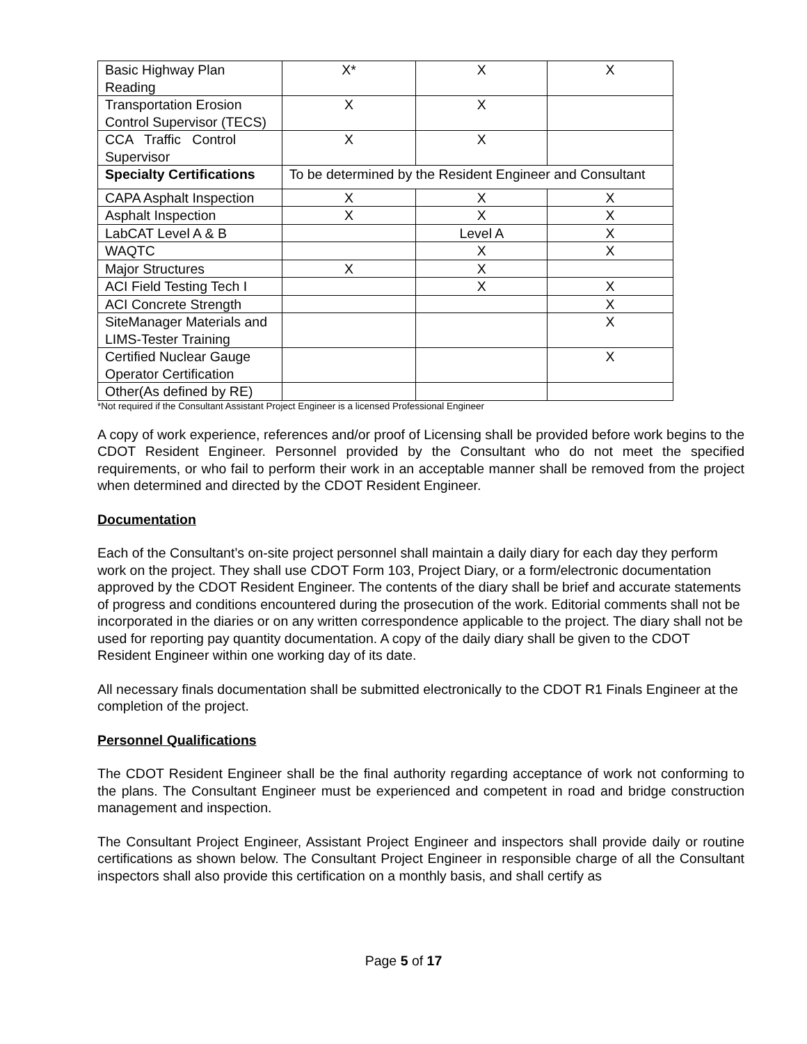| Basic Highway Plan Reading | X* | X | X |
| Transportation Erosion Control Supervisor (TECS) | X | X | |
| CCA Traffic Control Supervisor | X | X | |
| Specialty Certifications | To be determined by the Resident Engineer and Consultant | | |
| CAPA Asphalt Inspection | X | X | X |
| Asphalt Inspection | X | X | X |
| LabCAT Level A & B | | Level A | X |
| WAQTC | | X | X |
| Major Structures | X | X | |
| ACI Field Testing Tech I | | X | X |
| ACI Concrete Strength | | | X |
| SiteManager Materials and LIMS-Tester Training | | | X |
| Certified Nuclear Gauge Operator Certification | | | X |
| Other(As defined by RE) | | | |
*Not required if the Consultant Assistant Project Engineer is a licensed Professional Engineer
A copy of work experience, references and/or proof of Licensing shall be provided before work begins to the CDOT Resident Engineer. Personnel provided by the Consultant who do not meet the specified requirements, or who fail to perform their work in an acceptable manner shall be removed from the project when determined and directed by the CDOT Resident Engineer.
Documentation
Each of the Consultant’s on-site project personnel shall maintain a daily diary for each day they perform work on the project. They shall use CDOT Form 103, Project Diary, or a form/electronic documentation approved by the CDOT Resident Engineer. The contents of the diary shall be brief and accurate statements of progress and conditions encountered during the prosecution of the work. Editorial comments shall not be incorporated in the diaries or on any written correspondence applicable to the project. The diary shall not be used for reporting pay quantity documentation. A copy of the daily diary shall be given to the CDOT Resident Engineer within one working day of its date.
All necessary finals documentation shall be submitted electronically to the CDOT R1 Finals Engineer at the completion of the project.
Personnel Qualifications
The CDOT Resident Engineer shall be the final authority regarding acceptance of work not conforming to the plans. The Consultant Engineer must be experienced and competent in road and bridge construction management and inspection.
The Consultant Project Engineer, Assistant Project Engineer and inspectors shall provide daily or routine certifications as shown below. The Consultant Project Engineer in responsible charge of all the Consultant inspectors shall also provide this certification on a monthly basis, and shall certify as
Page 5 of 17